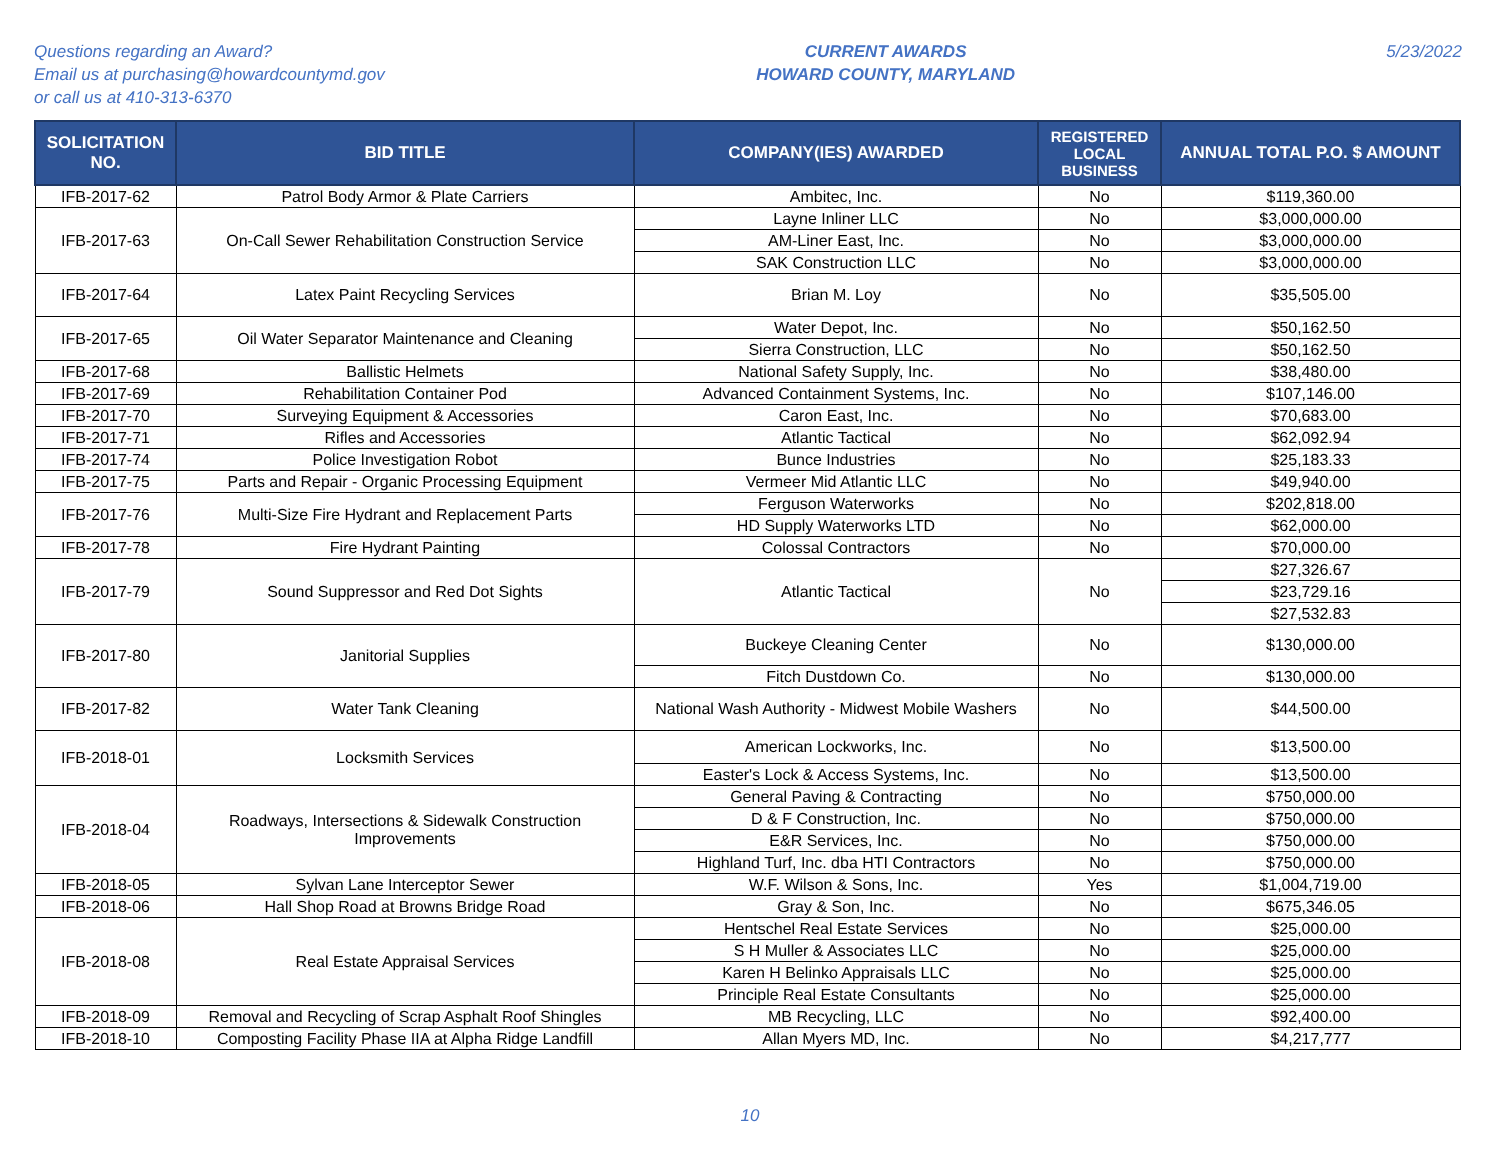Questions regarding an Award?
Email us at purchasing@howardcountymd.gov
or call us at 410-313-6370
CURRENT AWARDS
HOWARD COUNTY, MARYLAND
5/23/2022
| SOLICITATION NO. | BID TITLE | COMPANY(IES) AWARDED | REGISTERED LOCAL BUSINESS | ANNUAL TOTAL P.O. $ AMOUNT |
| --- | --- | --- | --- | --- |
| IFB-2017-62 | Patrol Body Armor & Plate Carriers | Ambitec, Inc. | No | $119,360.00 |
| IFB-2017-63 | On-Call Sewer Rehabilitation Construction Service | Layne Inliner LLC | No | $3,000,000.00 |
| | | AM-Liner East, Inc. | No | $3,000,000.00 |
| | | SAK Construction LLC | No | $3,000,000.00 |
| IFB-2017-64 | Latex Paint Recycling Services | Brian M. Loy | No | $35,505.00 |
| IFB-2017-65 | Oil Water Separator Maintenance and Cleaning | Water Depot, Inc. | No | $50,162.50 |
| | | Sierra Construction, LLC | No | $50,162.50 |
| IFB-2017-68 | Ballistic Helmets | National Safety Supply, Inc. | No | $38,480.00 |
| IFB-2017-69 | Rehabilitation Container Pod | Advanced Containment Systems, Inc. | No | $107,146.00 |
| IFB-2017-70 | Surveying Equipment & Accessories | Caron East, Inc. | No | $70,683.00 |
| IFB-2017-71 | Rifles and Accessories | Atlantic Tactical | No | $62,092.94 |
| IFB-2017-74 | Police Investigation Robot | Bunce Industries | No | $25,183.33 |
| IFB-2017-75 | Parts and Repair - Organic Processing Equipment | Vermeer Mid Atlantic LLC | No | $49,940.00 |
| IFB-2017-76 | Multi-Size Fire Hydrant and Replacement Parts | Ferguson Waterworks | No | $202,818.00 |
| | | HD Supply Waterworks LTD | No | $62,000.00 |
| IFB-2017-78 | Fire Hydrant Painting | Colossal Contractors | No | $70,000.00 |
| IFB-2017-79 | Sound Suppressor and Red Dot Sights | Atlantic Tactical | No | $27,326.67 |
| | | | | $23,729.16 |
| | | | | $27,532.83 |
| IFB-2017-80 | Janitorial Supplies | Buckeye Cleaning Center | No | $130,000.00 |
| | | Fitch Dustdown Co. | No | $130,000.00 |
| IFB-2017-82 | Water Tank Cleaning | National Wash Authority - Midwest Mobile Washers | No | $44,500.00 |
| IFB-2018-01 | Locksmith Services | American Lockworks, Inc. | No | $13,500.00 |
| | | Easter's Lock & Access Systems, Inc. | No | $13,500.00 |
| IFB-2018-04 | Roadways, Intersections & Sidewalk Construction Improvements | General Paving & Contracting | No | $750,000.00 |
| | | D & F Construction, Inc. | No | $750,000.00 |
| | | E&R Services, Inc. | No | $750,000.00 |
| | | Highland Turf, Inc. dba HTI Contractors | No | $750,000.00 |
| IFB-2018-05 | Sylvan Lane Interceptor Sewer | W.F. Wilson & Sons, Inc. | Yes | $1,004,719.00 |
| IFB-2018-06 | Hall Shop Road at Browns Bridge Road | Gray & Son, Inc. | No | $675,346.05 |
| IFB-2018-08 | Real Estate Appraisal Services | Hentschel Real Estate Services | No | $25,000.00 |
| | | S H Muller & Associates LLC | No | $25,000.00 |
| | | Karen H Belinko Appraisals LLC | No | $25,000.00 |
| | | Principle Real Estate Consultants | No | $25,000.00 |
| IFB-2018-09 | Removal and Recycling of Scrap Asphalt Roof Shingles | MB Recycling, LLC | No | $92,400.00 |
| IFB-2018-10 | Composting Facility Phase IIA at Alpha Ridge Landfill | Allan Myers MD, Inc. | No | $4,217,777 |
10